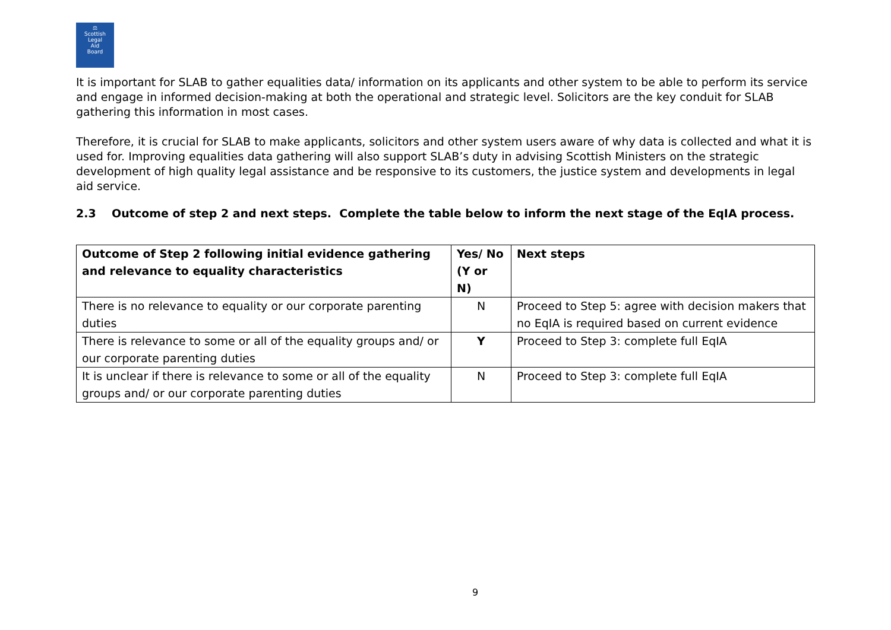⚖
Scottish
Legal
Aid
Board
It is important for SLAB to gather equalities data/ information on its applicants and other system to be able to perform its service and engage in informed decision-making at both the operational and strategic level. Solicitors are the key conduit for SLAB gathering this information in most cases.
Therefore, it is crucial for SLAB to make applicants, solicitors and other system users aware of why data is collected and what it is used for. Improving equalities data gathering will also support SLAB’s duty in advising Scottish Ministers on the strategic development of high quality legal assistance and be responsive to its customers, the justice system and developments in legal aid service.
2.3 Outcome of step 2 and next steps. Complete the table below to inform the next stage of the EqIA process.
| Outcome of Step 2 following initial evidence gathering and relevance to equality characteristics | Yes/ No (Y or N) | Next steps |
| --- | --- | --- |
| There is no relevance to equality or our corporate parenting duties | N | Proceed to Step 5: agree with decision makers that no EqIA is required based on current evidence |
| There is relevance to some or all of the equality groups and/ or our corporate parenting duties | Y | Proceed to Step 3: complete full EqIA |
| It is unclear if there is relevance to some or all of the equality groups and/ or our corporate parenting duties | N | Proceed to Step 3: complete full EqIA |
9